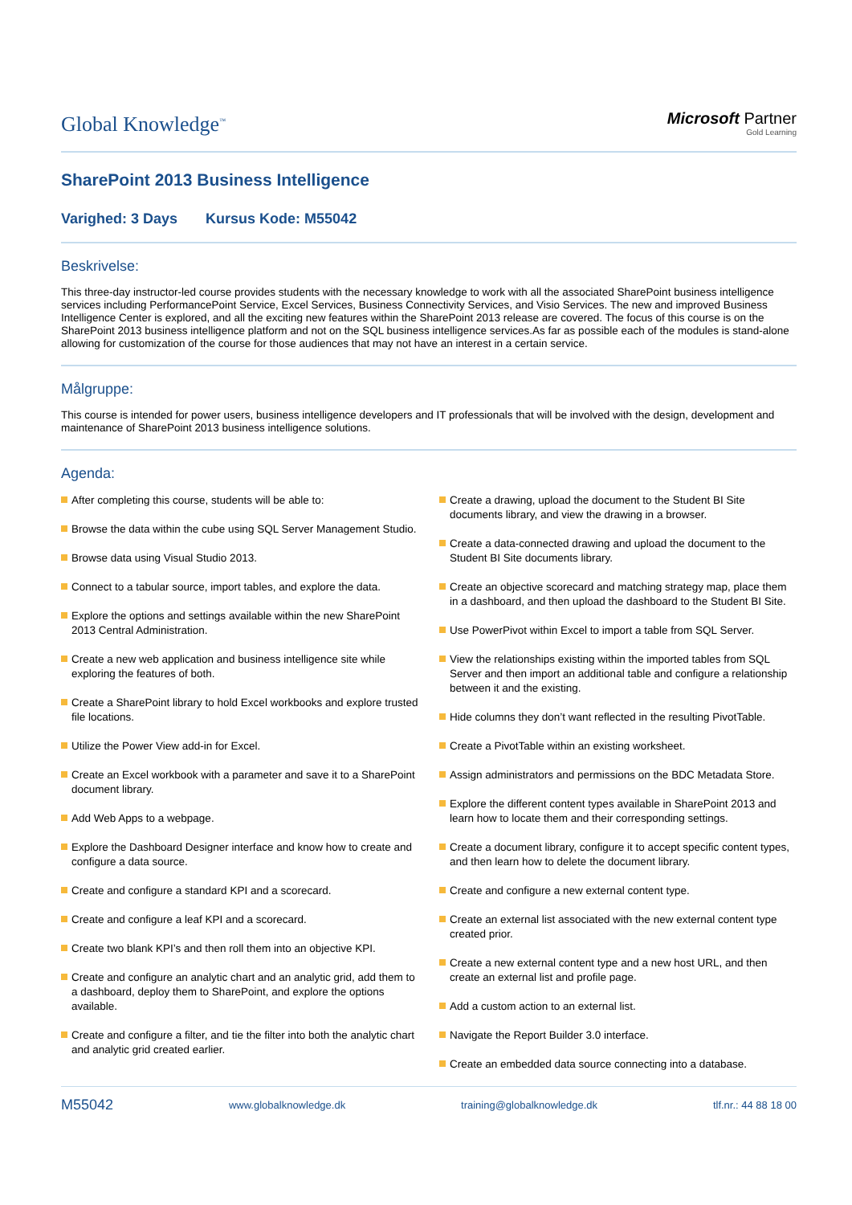Global Knowledge<sup>™</sup>
Microsoft Partner
Gold Learning
SharePoint 2013 Business Intelligence
Varighed: 3 Days Kursus Kode: M55042
Beskrivelse:
This three-day instructor-led course provides students with the necessary knowledge to work with all the associated SharePoint business intelligence services including PerformancePoint Service, Excel Services, Business Connectivity Services, and Visio Services. The new and improved Business Intelligence Center is explored, and all the exciting new features within the SharePoint 2013 release are covered. The focus of this course is on the SharePoint 2013 business intelligence platform and not on the SQL business intelligence services.As far as possible each of the modules is stand-alone allowing for customization of the course for those audiences that may not have an interest in a certain service.
Målgruppe:
This course is intended for power users, business intelligence developers and IT professionals that will be involved with the design, development and maintenance of SharePoint 2013 business intelligence solutions.
Agenda:
After completing this course, students will be able to:
Browse the data within the cube using SQL Server Management Studio.
Browse data using Visual Studio 2013.
Connect to a tabular source, import tables, and explore the data.
Explore the options and settings available within the new SharePoint 2013 Central Administration.
Create a new web application and business intelligence site while exploring the features of both.
Create a SharePoint library to hold Excel workbooks and explore trusted file locations.
Utilize the Power View add-in for Excel.
Create an Excel workbook with a parameter and save it to a SharePoint document library.
Add Web Apps to a webpage.
Explore the Dashboard Designer interface and know how to create and configure a data source.
Create and configure a standard KPI and a scorecard.
Create and configure a leaf KPI and a scorecard.
Create two blank KPI’s and then roll them into an objective KPI.
Create and configure an analytic chart and an analytic grid, add them to a dashboard, deploy them to SharePoint, and explore the options available.
Create and configure a filter, and tie the filter into both the analytic chart and analytic grid created earlier.
Create a drawing, upload the document to the Student BI Site documents library, and view the drawing in a browser.
Create a data-connected drawing and upload the document to the Student BI Site documents library.
Create an objective scorecard and matching strategy map, place them in a dashboard, and then upload the dashboard to the Student BI Site.
Use PowerPivot within Excel to import a table from SQL Server.
View the relationships existing within the imported tables from SQL Server and then import an additional table and configure a relationship between it and the existing.
Hide columns they don’t want reflected in the resulting PivotTable.
Create a PivotTable within an existing worksheet.
Assign administrators and permissions on the BDC Metadata Store.
Explore the different content types available in SharePoint 2013 and learn how to locate them and their corresponding settings.
Create a document library, configure it to accept specific content types, and then learn how to delete the document library.
Create and configure a new external content type.
Create an external list associated with the new external content type created prior.
Create a new external content type and a new host URL, and then create an external list and profile page.
Add a custom action to an external list.
Navigate the Report Builder 3.0 interface.
Create an embedded data source connecting into a database.
M55042 www.globalknowledge.dk training@globalknowledge.dk tlf.nr.: 44 88 18 00